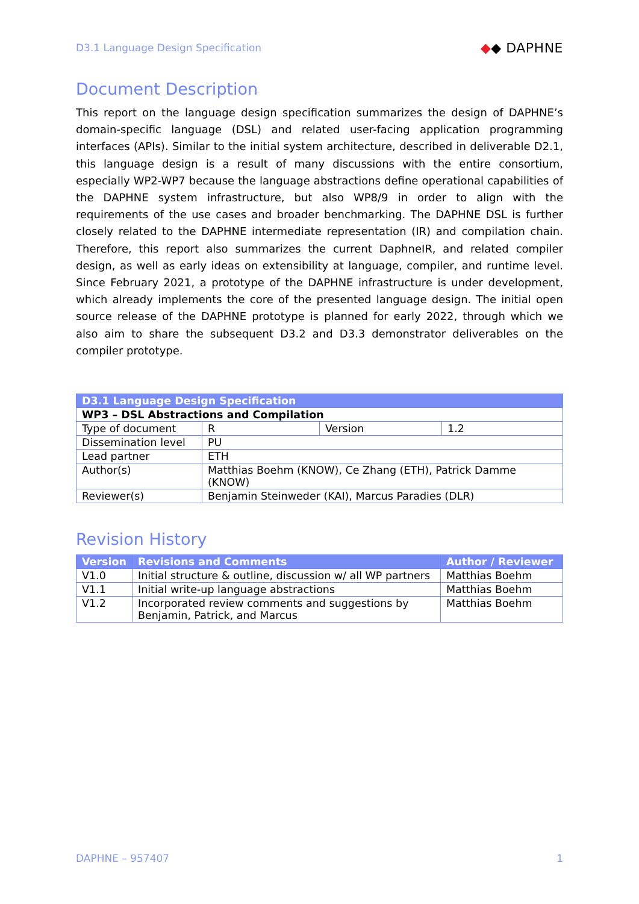D3.1 Language Design Specification
◆◆ DAPHNE
Document Description
This report on the language design specification summarizes the design of DAPHNE’s domain-specific language (DSL) and related user-facing application programming interfaces (APIs). Similar to the initial system architecture, described in deliverable D2.1, this language design is a result of many discussions with the entire consortium, especially WP2-WP7 because the language abstractions define operational capabilities of the DAPHNE system infrastructure, but also WP8/9 in order to align with the requirements of the use cases and broader benchmarking. The DAPHNE DSL is further closely related to the DAPHNE intermediate representation (IR) and compilation chain. Therefore, this report also summarizes the current DaphneIR, and related compiler design, as well as early ideas on extensibility at language, compiler, and runtime level. Since February 2021, a prototype of the DAPHNE infrastructure is under development, which already implements the core of the presented language design. The initial open source release of the DAPHNE prototype is planned for early 2022, through which we also aim to share the subsequent D3.2 and D3.3 demonstrator deliverables on the compiler prototype.
| D3.1 Language Design Specification | | | |
| WP3 – DSL Abstractions and Compilation | | | |
| Type of document | R | Version | 1.2 |
| Dissemination level | PU | | |
| Lead partner | ETH | | |
| Author(s) | Matthias Boehm (KNOW), Ce Zhang (ETH), Patrick Damme (KNOW) | | |
| Reviewer(s) | Benjamin Steinweder (KAI), Marcus Paradies (DLR) | | |
Revision History
| Version | Revisions and Comments | Author / Reviewer |
| --- | --- | --- |
| V1.0 | Initial structure & outline, discussion w/ all WP partners | Matthias Boehm |
| V1.1 | Initial write-up language abstractions | Matthias Boehm |
| V1.2 | Incorporated review comments and suggestions by Benjamin, Patrick, and Marcus | Matthias Boehm |
DAPHNE – 957407 1